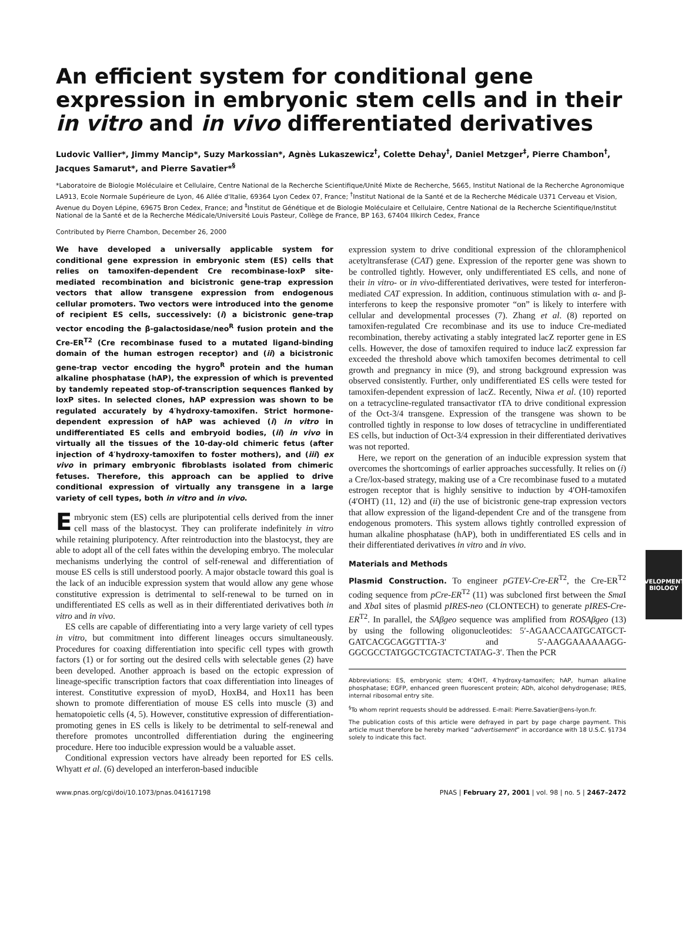An efficient system for conditional gene expression in embryonic stem cells and in their in vitro and in vivo differentiated derivatives
Ludovic Vallier*, Jimmy Mancip*, Suzy Markossian*, Agnès Lukaszewicz<sup>†</sup>, Colette Dehay<sup>†</sup>, Daniel Metzger<sup>‡</sup>, Pierre Chambon<sup>†</sup>, Jacques Samarut*, and Pierre Savatier*<sup>§</sup>
*Laboratoire de Biologie Moléculaire et Cellulaire, Centre National de la Recherche Scientifique/Unité Mixte de Recherche, 5665, Institut National de la Recherche Agronomique LA913, Ecole Normale Supérieure de Lyon, 46 Allée d'Italie, 69364 Lyon Cedex 07, France; <sup>†</sup>Institut National de la Santé et de la Recherche Médicale U371 Cerveau et Vision, Avenue du Doyen Lépine, 69675 Bron Cedex, France; and <sup>‡</sup>Institut de Génétique et de Biologie Moléculaire et Cellulaire, Centre National de la Recherche Scientifique/Institut National de la Santé et de la Recherche Médicale/Université Louis Pasteur, Collège de France, BP 163, 67404 Illkirch Cedex, France
Contributed by Pierre Chambon, December 26, 2000
We have developed a universally applicable system for conditional gene expression in embryonic stem (ES) cells that relies on tamoxifen-dependent Cre recombinase-loxP site-mediated recombination and bicistronic gene-trap expression vectors that allow transgene expression from endogenous cellular promoters. Two vectors were introduced into the genome of recipient ES cells, successively: (i) a bicistronic gene-trap vector encoding the β-galactosidase/neo<sup>R</sup> fusion protein and the Cre-ER<sup>T2</sup> (Cre recombinase fused to a mutated ligand-binding domain of the human estrogen receptor) and (ii) a bicistronic gene-trap vector encoding the hygro<sup>R</sup> protein and the human alkaline phosphatase (hAP), the expression of which is prevented by tandemly repeated stop-of-transcription sequences flanked by loxP sites. In selected clones, hAP expression was shown to be regulated accurately by 4′hydroxy-tamoxifen. Strict hormone-dependent expression of hAP was achieved (i) in vitro in undifferentiated ES cells and embryoid bodies, (ii) in vivo in virtually all the tissues of the 10-day-old chimeric fetus (after injection of 4′hydroxy-tamoxifen to foster mothers), and (iii) ex vivo in primary embryonic fibroblasts isolated from chimeric fetuses. Therefore, this approach can be applied to drive conditional expression of virtually any transgene in a large variety of cell types, both in vitro and in vivo.
Embryonic stem (ES) cells are pluripotential cells derived from the inner cell mass of the blastocyst. They can proliferate indefinitely in vitro while retaining pluripotency. After reintroduction into the blastocyst, they are able to adopt all of the cell fates within the developing embryo. The molecular mechanisms underlying the control of self-renewal and differentiation of mouse ES cells is still understood poorly. A major obstacle toward this goal is the lack of an inducible expression system that would allow any gene whose constitutive expression is detrimental to self-renewal to be turned on in undifferentiated ES cells as well as in their differentiated derivatives both in vitro and in vivo.
ES cells are capable of differentiating into a very large variety of cell types in vitro, but commitment into different lineages occurs simultaneously. Procedures for coaxing differentiation into specific cell types with growth factors (1) or for sorting out the desired cells with selectable genes (2) have been developed. Another approach is based on the ectopic expression of lineage-specific transcription factors that coax differentiation into lineages of interest. Constitutive expression of myoD, HoxB4, and Hox11 has been shown to promote differentiation of mouse ES cells into muscle (3) and hematopoietic cells (4, 5). However, constitutive expression of differentiation-promoting genes in ES cells is likely to be detrimental to self-renewal and therefore promotes uncontrolled differentiation during the engineering procedure. Here too inducible expression would be a valuable asset.
Conditional expression vectors have already been reported for ES cells. Whyatt et al. (6) developed an interferon-based inducible
expression system to drive conditional expression of the chloramphenicol acetyltransferase (CAT) gene. Expression of the reporter gene was shown to be controlled tightly. However, only undifferentiated ES cells, and none of their in vitro- or in vivo-differentiated derivatives, were tested for interferon-mediated CAT expression. In addition, continuous stimulation with α- and β-interferons to keep the responsive promoter “on” is likely to interfere with cellular and developmental processes (7). Zhang et al. (8) reported on tamoxifen-regulated Cre recombinase and its use to induce Cre-mediated recombination, thereby activating a stably integrated lacZ reporter gene in ES cells. However, the dose of tamoxifen required to induce lacZ expression far exceeded the threshold above which tamoxifen becomes detrimental to cell growth and pregnancy in mice (9), and strong background expression was observed consistently. Further, only undifferentiated ES cells were tested for tamoxifen-dependent expression of lacZ. Recently, Niwa et al. (10) reported on a tetracycline-regulated transactivator tTA to drive conditional expression of the Oct-3/4 transgene. Expression of the transgene was shown to be controlled tightly in response to low doses of tetracycline in undifferentiated ES cells, but induction of Oct-3/4 expression in their differentiated derivatives was not reported.
Here, we report on the generation of an inducible expression system that overcomes the shortcomings of earlier approaches successfully. It relies on (i) a Cre/lox-based strategy, making use of a Cre recombinase fused to a mutated estrogen receptor that is highly sensitive to induction by 4′OH-tamoxifen (4′OHT) (11, 12) and (ii) the use of bicistronic gene-trap expression vectors that allow expression of the ligand-dependent Cre and of the transgene from endogenous promoters. This system allows tightly controlled expression of human alkaline phosphatase (hAP), both in undifferentiated ES cells and in their differentiated derivatives in vitro and in vivo.
Materials and Methods
Plasmid Construction. To engineer pGTEV-Cre-ER<sup>T2</sup>, the Cre-ER<sup>T2</sup> coding sequence from pCre-ER<sup>T2</sup> (11) was subcloned first between the Sma I and Xba I sites of plasmid pIRES-neo (CLONTECH) to generate pIRES-Cre-ER<sup>T2</sup>. In parallel, the SAβgeo sequence was amplified from ROSAβgeo (13) by using the following oligonucleotides: 5′-AGAACCAATGCATGCT-GATCACGCAGGTTTA-3′ and 5′-AAGGAAAAAAGG-GGCGCCTATGGCTCGTACTCTATAG-3′. Then the PCR
Abbreviations: ES, embryonic stem; 4′OHT, 4′hydroxy-tamoxifen; hAP, human alkaline phosphatase; EGFP, enhanced green fluorescent protein; ADh, alcohol dehydrogenase; IRES, internal ribosomal entry site.
<sup>§</sup> To whom reprint requests should be addressed. E-mail: Pierre.Savatier@ens-lyon.fr.
The publication costs of this article were defrayed in part by page charge payment. This article must therefore be hereby marked “advertisement” in accordance with 18 U.S.C. §1734 solely to indicate this fact.
www.pnas.org/cgi/doi/10.1073/pnas.041617198 PNAS | February 27, 2001 | vol. 98 | no. 5 | 2467–2472
DEVELOPMENTAL
BIOLOGY